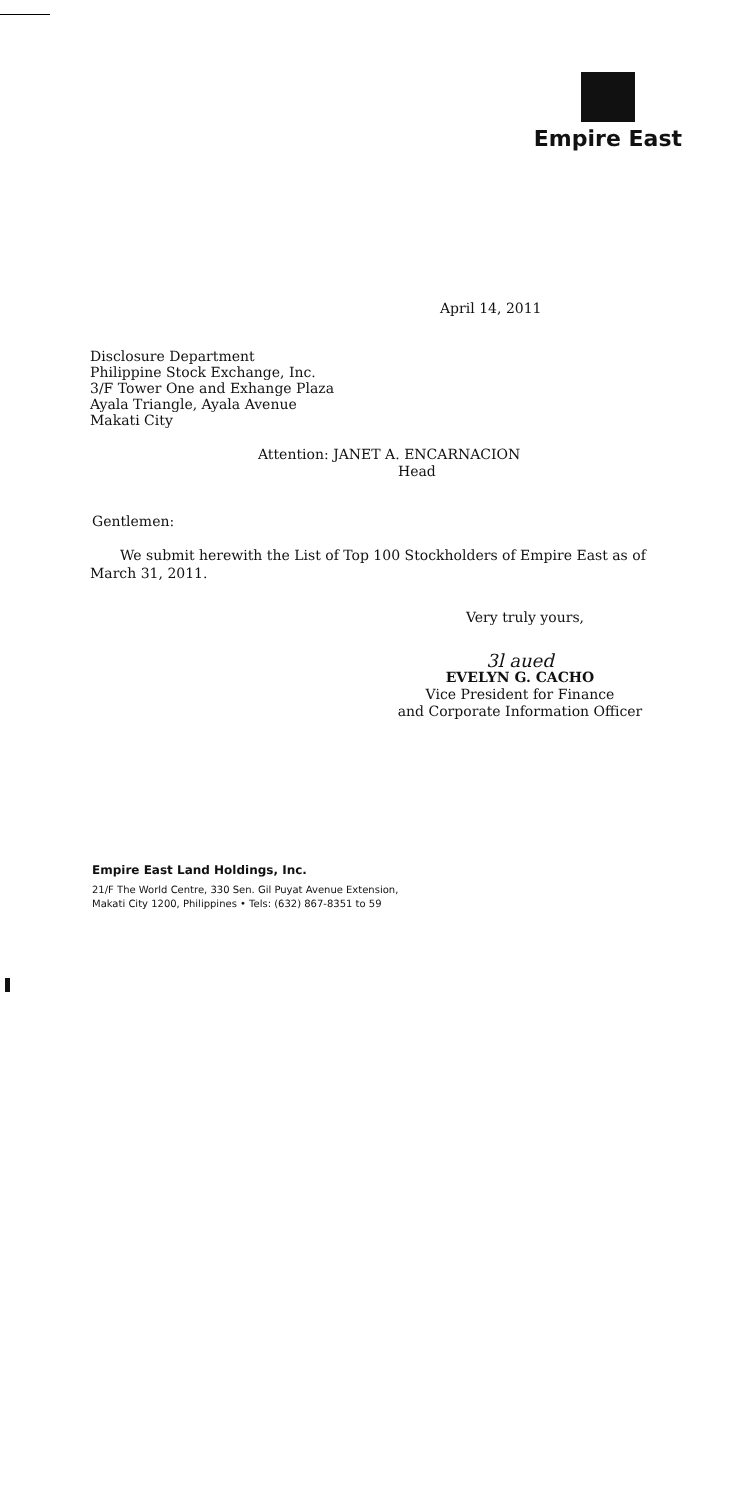Empire East
April 14, 2011
Disclosure Department
Philippine Stock Exchange, Inc.
3/F Tower One and Exhange Plaza
Ayala Triangle, Ayala Avenue
Makati City
Attention: JANET A. ENCARNACION
Head
Gentlemen:
We submit herewith the List of Top 100 Stockholders of Empire East as of March 31, 2011.
Very truly yours,
3l aued
EVELYN G. CACHO
Vice President for Finance
and Corporate Information Officer
Empire East Land Holdings, Inc.
21/F The World Centre, 330 Sen. Gil Puyat Avenue Extension,
Makati City 1200, Philippines • Tels: (632) 867-8351 to 59